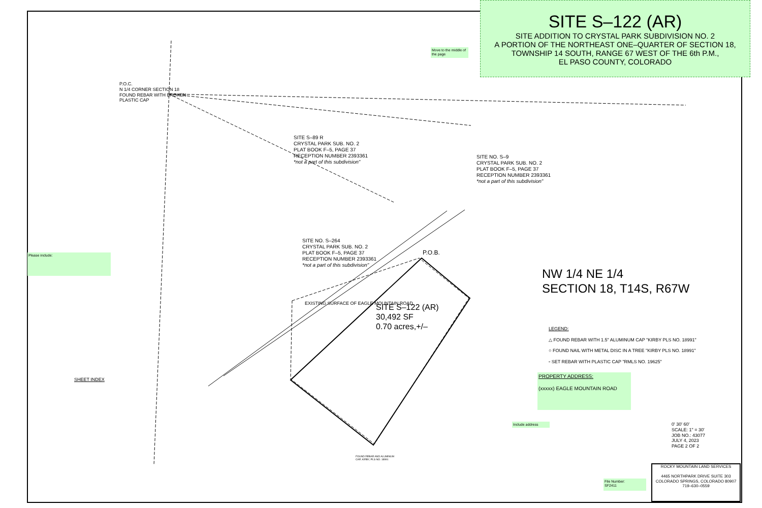SITE S–122 (AR)
SITE ADDITION TO CRYSTAL PARK SUBDIVISION NO. 2
A PORTION OF THE NORTHEAST ONE–QUARTER OF SECTION 18,
TOWNSHIP 14 SOUTH, RANGE 67 WEST OF THE 6th P.M.,
EL PASO COUNTY, COLORADO
Move to the middle of the page
P.O.C.
N 1/4 CORNER SECTION 18
FOUND REBAR WITH BROKEN
PLASTIC CAP
SITE S–89 R
CRYSTAL PARK SUB. NO. 2
PLAT BOOK F–5, PAGE 37
RECEPTION NUMBER 2393361
*not a part of this subdivision"
SITE NO. S–9
CRYSTAL PARK SUB. NO. 2
PLAT BOOK F–5, PAGE 37
RECEPTION NUMBER 2393361
*not a part of this subdivision"
SITE NO. S–264
CRYSTAL PARK SUB. NO. 2
PLAT BOOK F–5, PAGE 37
RECEPTION NUMBER 2393361
*not a part of this subdivision"
Please include: P.O.B.
SITE S–122 (AR)
30,492 SF
0.70 acres,+/–
EXISTING SURFACE OF EAGLE MOUNTAIN ROAD
NW 1/4 NE 1/4
SECTION 18, T14S, R67W
SHEET INDEX
LEGEND:
△ FOUND REBAR WITH 1.5" ALUMINUM CAP "KIRBY PLS NO. 18991"
○ FOUND NAIL WITH METAL DISC IN A TREE "KIRBY PLS NO. 18991"
▫ SET REBAR WITH PLASTIC CAP "RMLS NO. 19625"
PROPERTY ADDRESS:
(xxxxx) EAGLE MOUNTAIN ROAD
Include address
0' 30' 60'
SCALE: 1" = 30'
JOB NO.: 43077
JULY 4, 2023
PAGE 2 OF 2
FOUND REBAR AND ALUMINUM
CAP, KIRBY, PLS NO. 18991
File Number:
SF2411
ROCKY MOUNTAIN LAND SERVICES
4465 NORTHPARK DRIVE SUITE 303
COLORADO SPRINGS, COLORADO 80907
719–630–0559